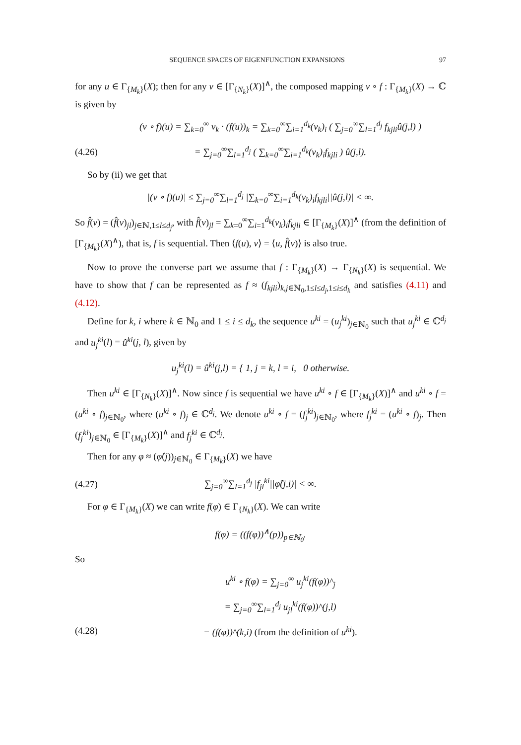SEQUENCE SPACES OF EIGENFUNCTION EXPANSIONS 97
for any u ∈ Γ<sub>{M<sub>k</sub>}</sub>(X); then for any v ∈ [Γ<sub>{N<sub>k</sub>}</sub>(X)]<sup>∧</sup>, the composed mapping v ∘ f : Γ<sub>{M<sub>k</sub>}</sub>(X) → ℂ is given by
(v ∘ f)(u) = ∑<sub>k=0</sub><sup>∞</sup> v<sub>k</sub> · (f(u))<sub>k</sub> = ∑<sub>k=0</sub><sup>∞</sup>∑<sub>i=1</sub><sup>d<sub>k</sub></sup>(v<sub>k</sub>)<sub>i</sub> ( ∑<sub>j=0</sub><sup>∞</sup>∑<sub>l=1</sub><sup>d<sub>j</sub></sup> f<sub>kjli</sub>û(j,l) )
(4.26) = ∑<sub>j=0</sub><sup>∞</sup>∑<sub>l=1</sub><sup>d<sub>j</sub></sup> ( ∑<sub>k=0</sub><sup>∞</sup>∑<sub>i=1</sub><sup>d<sub>k</sub></sup>(v<sub>k</sub>)<sub>i</sub>f<sub>kjli</sub> ) û(j,l).
So by (ii) we get that
|(v ∘ f)(u)| ≤ ∑<sub>j=0</sub><sup>∞</sup>∑<sub>l=1</sub><sup>d<sub>j</sub></sup> |∑<sub>k=0</sub><sup>∞</sup>∑<sub>i=1</sub><sup>d<sub>k</sub></sup>(v<sub>k</sub>)<sub>i</sub>f<sub>kjli</sub>||û(j,l)| < ∞.
So f̂(v) = (f̂(v)<sub>jl</sub>)<sub>j∈ℕ,1≤l≤d<sub>j</sub></sub>, with f̂(v)<sub>jl</sub> = ∑<sub>k=0</sub><sup>∞</sup>∑<sub>i=1</sub><sup>d<sub>k</sub></sup>(v<sub>k</sub>)<sub>i</sub>f<sub>kjli</sub> ∈ [Γ<sub>{M<sub>k</sub>}</sub>(X)]<sup>∧</sup> (from the definition of [Γ<sub>{M<sub>k</sub>}</sub>(X)<sup>∧</sup>), that is, f is sequential. Then ⟨f(u), v⟩ = ⟨u, f̂(v)⟩ is also true.
Now to prove the converse part we assume that f : Γ<sub>{M<sub>k</sub>}</sub>(X) → Γ<sub>{N<sub>k</sub>}</sub>(X) is sequential. We have to show that f can be represented as f ≈ (f<sub>kjli</sub>)<sub>k,j∈ℕ<sub>0</sub>,1≤l≤d<sub>j</sub>,1≤i≤d<sub>k</sub></sub> and satisfies (4.11) and (4.12).
Define for k, i where k ∈ ℕ<sub>0</sub> and 1 ≤ i ≤ d<sub>k</sub>, the sequence u<sup>ki</sup> = (u<sub>j</sub><sup>ki</sup>)<sub>j∈ℕ<sub>0</sub></sub> such that u<sub>j</sub><sup>ki</sup> ∈ ℂ<sup>d<sub>j</sub></sup> and u<sub>j</sub><sup>ki</sup>(l) = û<sup>ki</sup>(j, l), given by
u<sub>j</sub><sup>ki</sup>(l) = û<sup>ki</sup>(j,l) = { 1, j = k, l = i, 0 otherwise.
Then u<sup>ki</sup> ∈ [Γ<sub>{N<sub>k</sub>}</sub>(X)]<sup>∧</sup>. Now since f is sequential we have u<sup>ki</sup> ∘ f ∈ [Γ<sub>{M<sub>k</sub>}</sub>(X)]<sup>∧</sup> and u<sup>ki</sup> ∘ f = (u<sup>ki</sup> ∘ f)<sub>j∈ℕ<sub>0</sub></sub>, where (u<sup>ki</sup> ∘ f)<sub>j</sub> ∈ ℂ<sup>d<sub>j</sub></sup>. We denote u<sup>ki</sup> ∘ f = (f<sub>j</sub><sup>ki</sup>)<sub>j∈ℕ<sub>0</sub></sub>, where f<sub>j</sub><sup>ki</sup> = (u<sup>ki</sup> ∘ f)<sub>j</sub>. Then (f<sub>j</sub><sup>ki</sup>)<sub>j∈ℕ<sub>0</sub></sub> ∈ [Γ<sub>{M<sub>k</sub>}</sub>(X)]<sup>∧</sup> and f<sub>j</sub><sup>ki</sup> ∈ ℂ<sup>d<sub>j</sub></sup>.
Then for any φ ≈ (φ̂(j))<sub>j∈ℕ<sub>0</sub></sub> ∈ Γ<sub>{M<sub>k</sub>}</sub>(X) we have
(4.27) ∑<sub>j=0</sub><sup>∞</sup>∑<sub>l=1</sub><sup>d<sub>j</sub></sup> |f<sub>jl</sub><sup>ki</sup>||φ̂(j,i)| < ∞.
For φ ∈ Γ<sub>{M<sub>k</sub>}</sub>(X) we can write f(φ) ∈ Γ<sub>{N<sub>k</sub>}</sub>(X). We can write
f(φ) = ((f(φ))<sup>∧</sup>(p))<sub>p∈ℕ<sub>0</sub></sub>.
So
u<sup>ki</sup> ∘ f(φ) = ∑<sub>j=0</sub><sup>∞</sup> u<sub>j</sub><sup>ki</sup>(f(φ))^<sub>j</sub>
= ∑<sub>j=0</sub><sup>∞</sup>∑<sub>l=1</sub><sup>d<sub>j</sub></sup> u<sub>jl</sub><sup>ki</sup>(f(φ))^(j,l)
(4.28) = (f(φ))^(k,i) (from the definition of u<sup>ki</sup>).